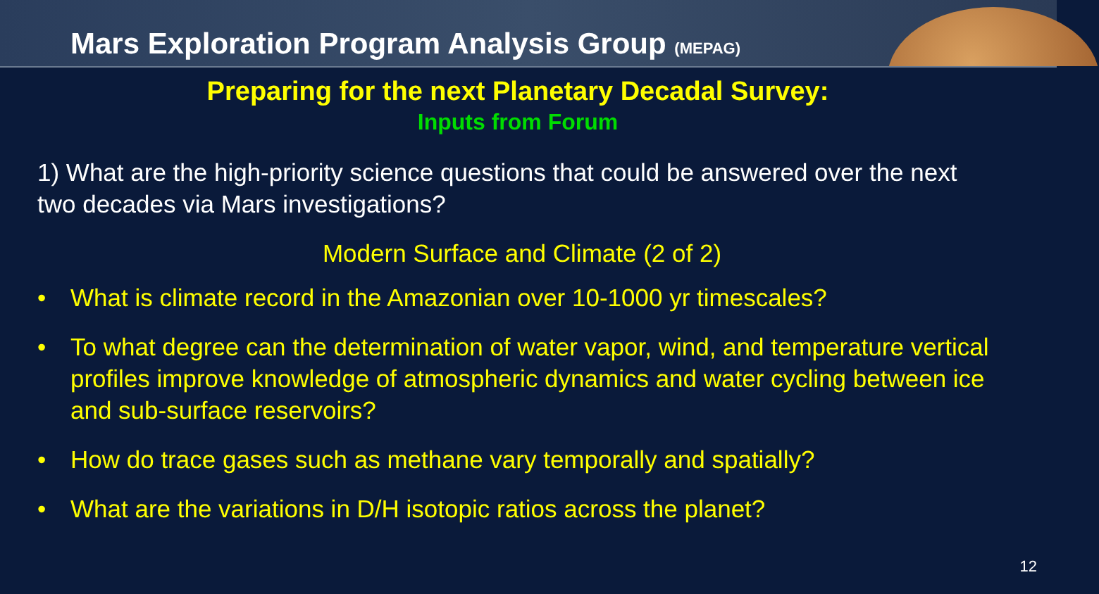Mars Exploration Program Analysis Group (MEPAG)
Preparing for the next Planetary Decadal Survey:
Inputs from Forum
1) What are the high-priority science questions that could be answered over the next two decades via Mars investigations?
Modern Surface and Climate (2 of 2)
• What is climate record in the Amazonian over 10-1000 yr timescales?
• To what degree can the determination of water vapor, wind, and temperature vertical profiles improve knowledge of atmospheric dynamics and water cycling between ice and sub-surface reservoirs?
• How do trace gases such as methane vary temporally and spatially?
• What are the variations in D/H isotopic ratios across the planet?
12